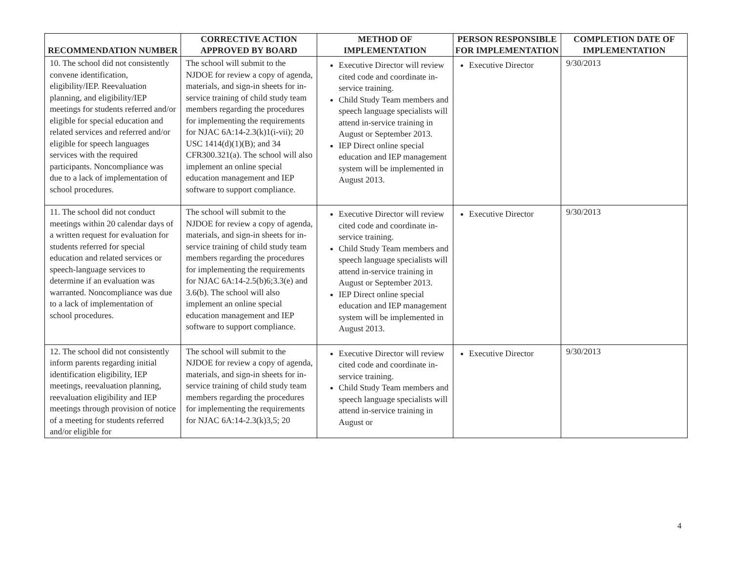| RECOMMENDATION NUMBER | CORRECTIVE ACTION APPROVED BY BOARD | METHOD OF IMPLEMENTATION | PERSON RESPONSIBLE FOR IMPLEMENTATION | COMPLETION DATE OF IMPLEMENTATION |
| --- | --- | --- | --- | --- |
| 10. The school did not consistently convene identification, eligibility/IEP. Reevaluation planning, and eligibility/IEP meetings for students referred and/or eligible for special education and related services and referred and/or eligible for speech languages services with the required participants. Noncompliance was due to a lack of implementation of school procedures. | The school will submit to the NJDOE for review a copy of agenda, materials, and sign-in sheets for in-service training of child study team members regarding the procedures for implementing the requirements for NJAC 6A:14-2.3(k)1(i-vii); 20 USC 1414(d)(1)(B); and 34 CFR300.321(a). The school will also implement an online special education management and IEP software to support compliance. | Executive Director will review cited code and coordinate in-service training. Child Study Team members and speech language specialists will attend in-service training in August or September 2013. IEP Direct online special education and IEP management system will be implemented in August 2013. | Executive Director | 9/30/2013 |
| 11. The school did not conduct meetings within 20 calendar days of a written request for evaluation for students referred for special education and related services or speech-language services to determine if an evaluation was warranted. Noncompliance was due to a lack of implementation of school procedures. | The school will submit to the NJDOE for review a copy of agenda, materials, and sign-in sheets for in-service training of child study team members regarding the procedures for implementing the requirements for NJAC 6A:14-2.5(b)6;3.3(e) and 3.6(b). The school will also implement an online special education management and IEP software to support compliance. | Executive Director will review cited code and coordinate in-service training. Child Study Team members and speech language specialists will attend in-service training in August or September 2013. IEP Direct online special education and IEP management system will be implemented in August 2013. | Executive Director | 9/30/2013 |
| 12. The school did not consistently inform parents regarding initial identification eligibility, IEP meetings, reevaluation planning, reevaluation eligibility and IEP meetings through provision of notice of a meeting for students referred and/or eligible for | The school will submit to the NJDOE for review a copy of agenda, materials, and sign-in sheets for in-service training of child study team members regarding the procedures for implementing the requirements for NJAC 6A:14-2.3(k)3,5; 20 | Executive Director will review cited code and coordinate in-service training. Child Study Team members and speech language specialists will attend in-service training in August or | Executive Director | 9/30/2013 |
4